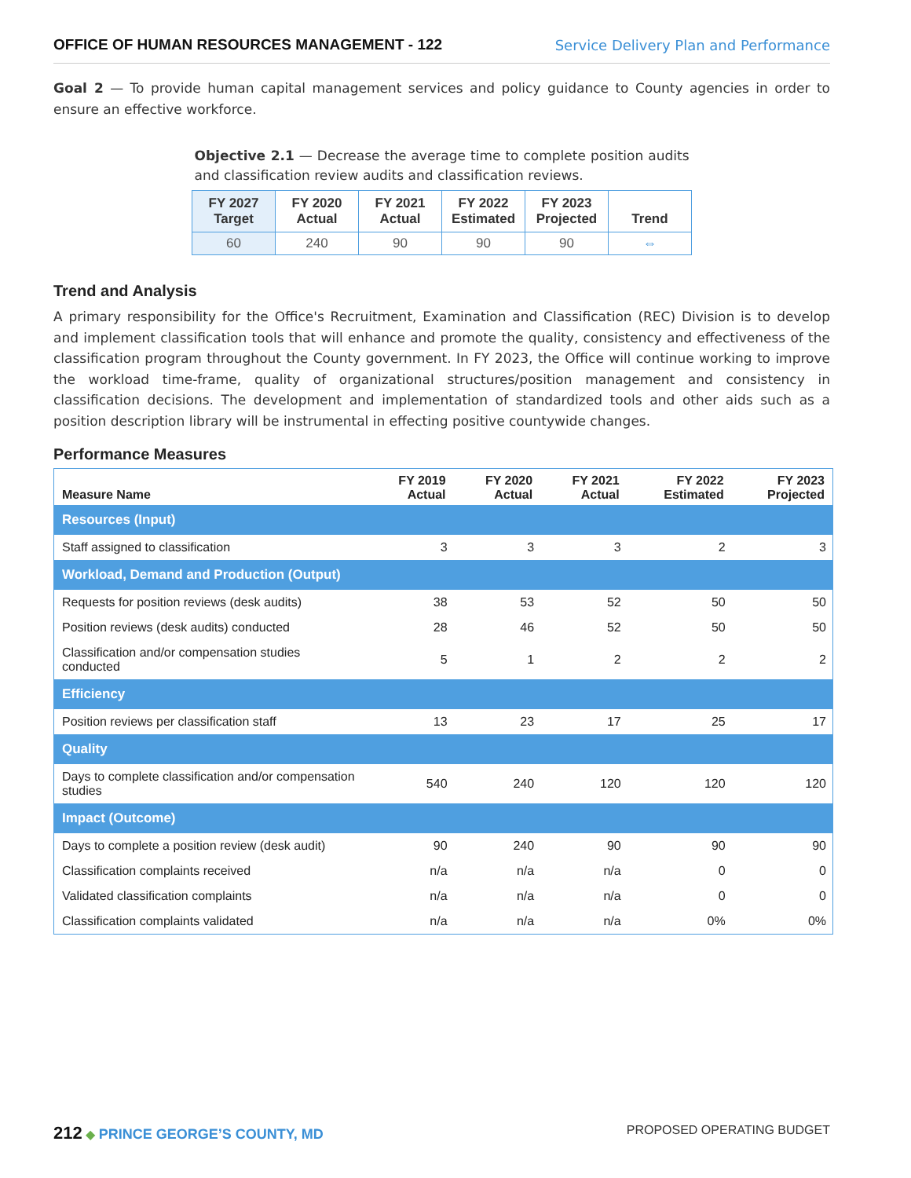OFFICE OF HUMAN RESOURCES MANAGEMENT - 122 Service Delivery Plan and Performance
Goal 2 — To provide human capital management services and policy guidance to County agencies in order to ensure an effective workforce.
Objective 2.1 — Decrease the average time to complete position audits and classification review audits and classification reviews.
| FY 2027 Target | FY 2020 Actual | FY 2021 Actual | FY 2022 Estimated | FY 2023 Projected | Trend |
| --- | --- | --- | --- | --- | --- |
| 60 | 240 | 90 | 90 | 90 | ⇔ |
Trend and Analysis
A primary responsibility for the Office's Recruitment, Examination and Classification (REC) Division is to develop and implement classification tools that will enhance and promote the quality, consistency and effectiveness of the classification program throughout the County government. In FY 2023, the Office will continue working to improve the workload time-frame, quality of organizational structures/position management and consistency in classification decisions. The development and implementation of standardized tools and other aids such as a position description library will be instrumental in effecting positive countywide changes.
Performance Measures
| Measure Name | FY 2019 Actual | FY 2020 Actual | FY 2021 Actual | FY 2022 Estimated | FY 2023 Projected |
| --- | --- | --- | --- | --- | --- |
| Resources (Input) | | | | | |
| Staff assigned to classification | 3 | 3 | 3 | 2 | 3 |
| Workload, Demand and Production (Output) | | | | | |
| Requests for position reviews (desk audits) | 38 | 53 | 52 | 50 | 50 |
| Position reviews (desk audits) conducted | 28 | 46 | 52 | 50 | 50 |
| Classification and/or compensation studies conducted | 5 | 1 | 2 | 2 | 2 |
| Efficiency | | | | | |
| Position reviews per classification staff | 13 | 23 | 17 | 25 | 17 |
| Quality | | | | | |
| Days to complete classification and/or compensation studies | 540 | 240 | 120 | 120 | 120 |
| Impact (Outcome) | | | | | |
| Days to complete a position review (desk audit) | 90 | 240 | 90 | 90 | 90 |
| Classification complaints received | n/a | n/a | n/a | 0 | 0 |
| Validated classification complaints | n/a | n/a | n/a | 0 | 0 |
| Classification complaints validated | n/a | n/a | n/a | 0% | 0% |
212 ◆ PRINCE GEORGE’S COUNTY, MD PROPOSED OPERATING BUDGET